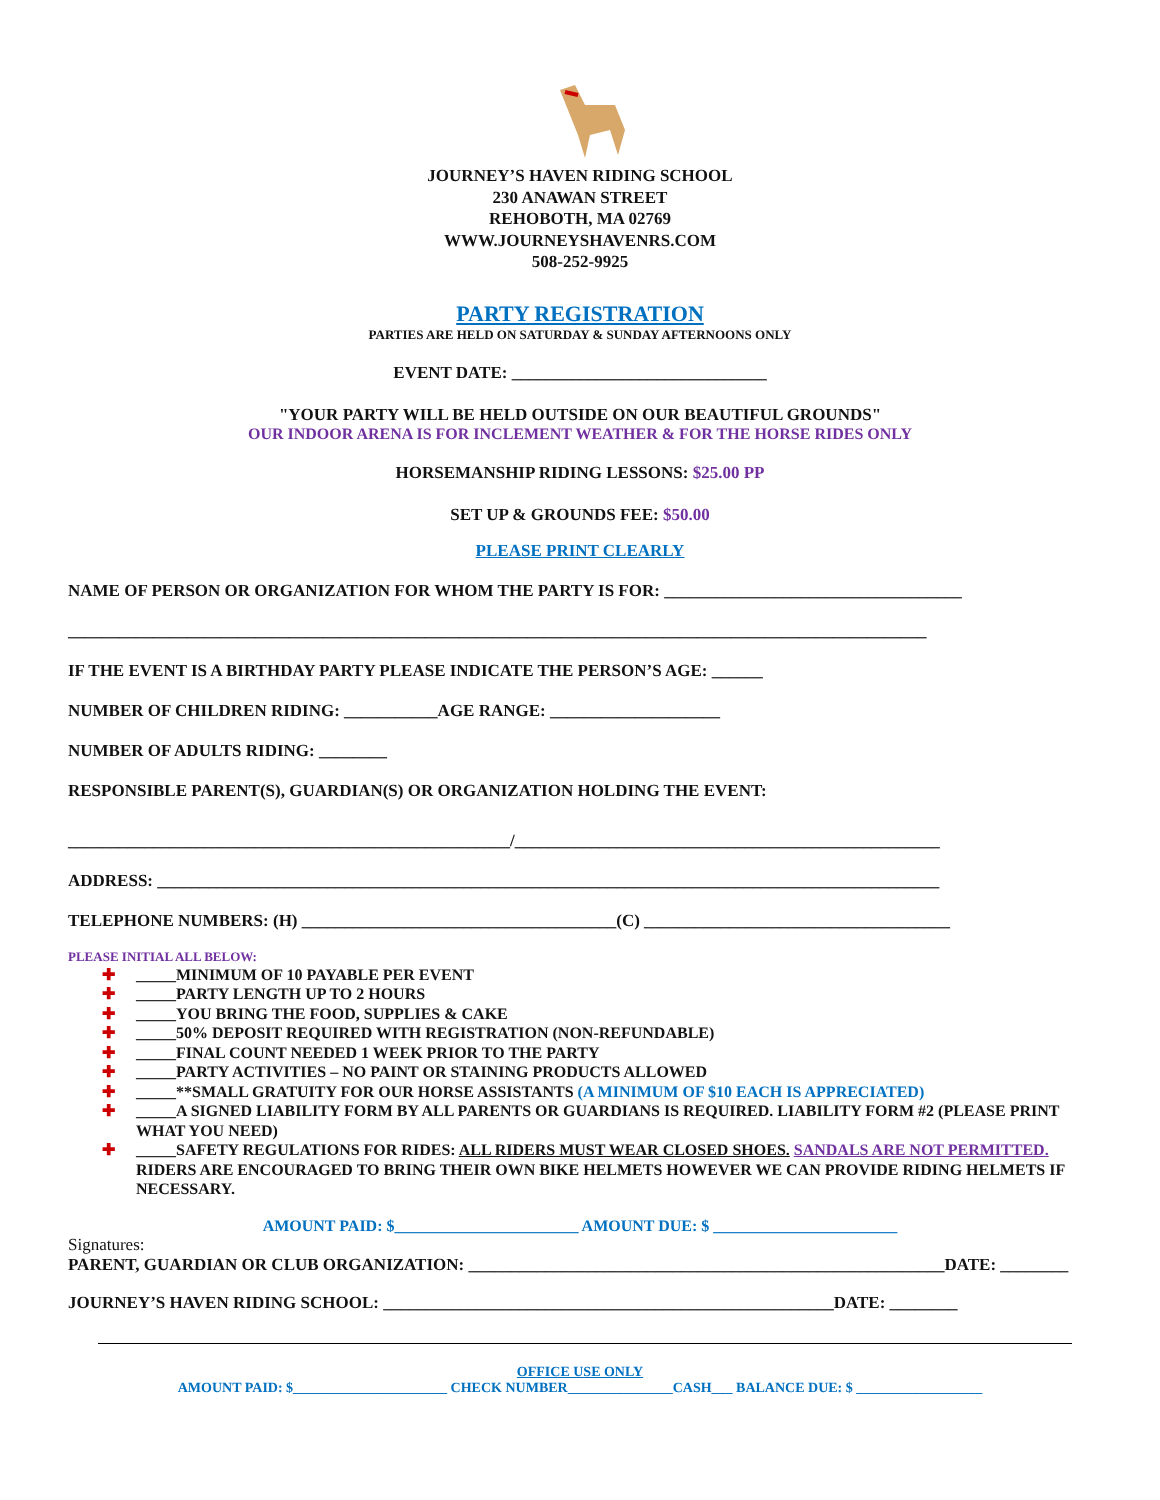JOURNEY’S HAVEN RIDING SCHOOL
230 ANAWAN STREET
REHOBOTH, MA 02769
WWW.JOURNEYSHAVENRS.COM
508-252-9925
PARTY REGISTRATION
PARTIES ARE HELD ON SATURDAY & SUNDAY AFTERNOONS ONLY
EVENT DATE: ______________________________
"YOUR PARTY WILL BE HELD OUTSIDE ON OUR BEAUTIFUL GROUNDS"
OUR INDOOR ARENA IS FOR INCLEMENT WEATHER & FOR THE HORSE RIDES ONLY
HORSEMANSHIP RIDING LESSONS: $25.00 PP
SET UP & GROUNDS FEE: $50.00
PLEASE PRINT CLEARLY
NAME OF PERSON OR ORGANIZATION FOR WHOM THE PARTY IS FOR: ___________________________________
_____________________________________________________________________________________________________
IF THE EVENT IS A BIRTHDAY PARTY PLEASE INDICATE THE PERSON’S AGE: ______
NUMBER OF CHILDREN RIDING: ___________AGE RANGE: ____________________
NUMBER OF ADULTS RIDING: ________
RESPONSIBLE PARENT(S), GUARDIAN(S) OR ORGANIZATION HOLDING THE EVENT:
____________________________________________________/__________________________________________________
ADDRESS: ____________________________________________________________________________________________
TELEPHONE NUMBERS: (H) _____________________________________(C) ____________________________________
PLEASE INITIAL ALL BELOW:
✚ _____MINIMUM OF 10 PAYABLE PER EVENT
✚ _____PARTY LENGTH UP TO 2 HOURS
✚ _____YOU BRING THE FOOD, SUPPLIES & CAKE
✚ _____50% DEPOSIT REQUIRED WITH REGISTRATION (NON-REFUNDABLE)
✚ _____FINAL COUNT NEEDED 1 WEEK PRIOR TO THE PARTY
✚ _____PARTY ACTIVITIES – NO PAINT OR STAINING PRODUCTS ALLOWED
✚ _____**SMALL GRATUITY FOR OUR HORSE ASSISTANTS (A MINIMUM OF $10 EACH IS APPRECIATED)
✚ _____A SIGNED LIABILITY FORM BY ALL PARENTS OR GUARDIANS IS REQUIRED. LIABILITY FORM #2 (PLEASE PRINT WHAT YOU NEED)
✚ _____SAFETY REGULATIONS FOR RIDES: ALL RIDERS MUST WEAR CLOSED SHOES. SANDALS ARE NOT PERMITTED. RIDERS ARE ENCOURAGED TO BRING THEIR OWN BIKE HELMETS HOWEVER WE CAN PROVIDE RIDING HELMETS IF NECESSARY.
AMOUNT PAID: $_______________________ AMOUNT DUE: $ _______________________
Signatures:
PARENT, GUARDIAN OR CLUB ORGANIZATION: ________________________________________________________DATE: ________
JOURNEY’S HAVEN RIDING SCHOOL: _____________________________________________________DATE: ________
OFFICE USE ONLY
AMOUNT PAID: $______________________ CHECK NUMBER_______________CASH___ BALANCE DUE: $ __________________